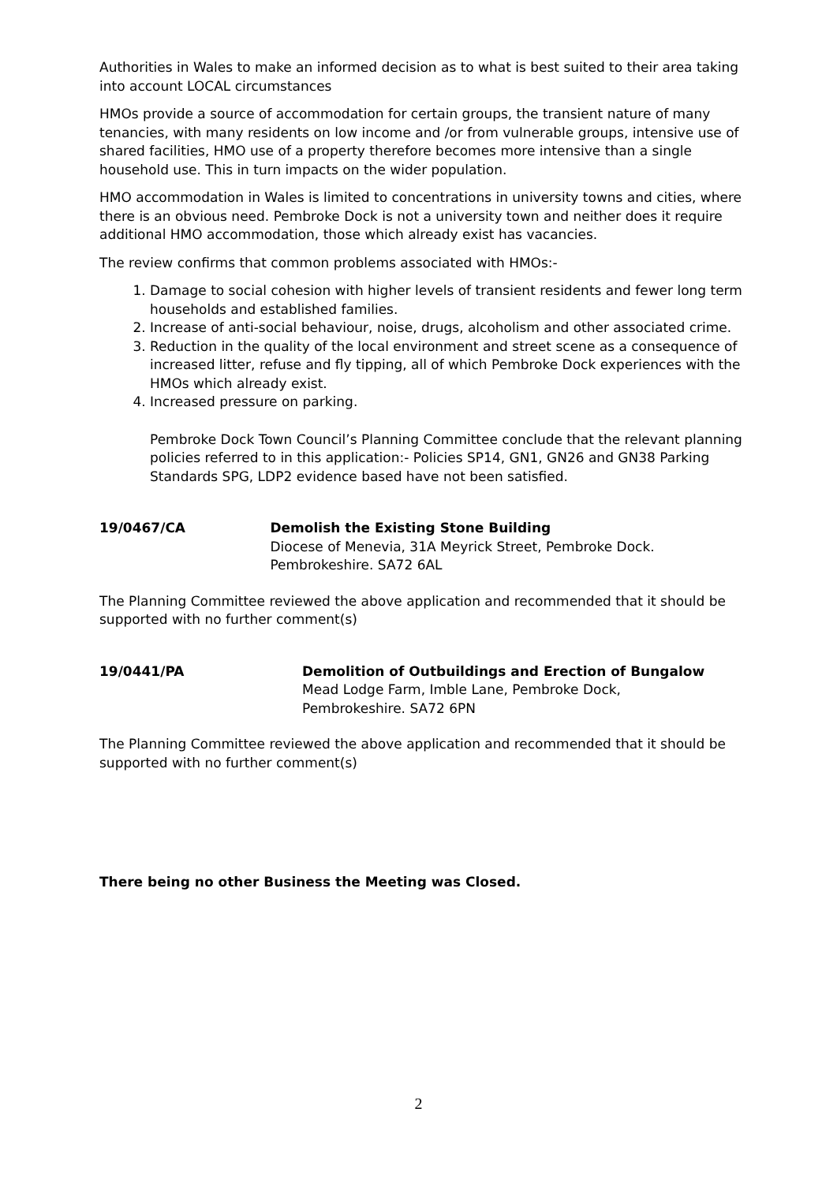Authorities in Wales to make an informed decision as to what is best suited to their area taking into account LOCAL circumstances
HMOs provide a source of accommodation for certain groups, the transient nature of many tenancies, with many residents on low income and /or from vulnerable groups, intensive use of shared facilities, HMO use of a property therefore becomes more intensive than a single household use. This in turn impacts on the wider population.
HMO accommodation in Wales is limited to concentrations in university towns and cities, where there is an obvious need. Pembroke Dock is not a university town and neither does it require additional HMO accommodation, those which already exist has vacancies.
The review confirms that common problems associated with HMOs:-
1. Damage to social cohesion with higher levels of transient residents and fewer long term households and established families.
2. Increase of anti-social behaviour, noise, drugs, alcoholism and other associated crime.
3. Reduction in the quality of the local environment and street scene as a consequence of increased litter, refuse and fly tipping, all of which Pembroke Dock experiences with the HMOs which already exist.
4. Increased pressure on parking.
Pembroke Dock Town Council’s Planning Committee conclude that the relevant planning policies referred to in this application:- Policies SP14, GN1, GN26 and GN38 Parking Standards SPG, LDP2 evidence based have not been satisfied.
19/0467/CA Demolish the Existing Stone Building
Diocese of Menevia, 31A Meyrick Street, Pembroke Dock. Pembrokeshire. SA72 6AL
The Planning Committee reviewed the above application and recommended that it should be supported with no further comment(s)
19/0441/PA Demolition of Outbuildings and Erection of Bungalow
Mead Lodge Farm, Imble Lane, Pembroke Dock,
Pembrokeshire. SA72 6PN
The Planning Committee reviewed the above application and recommended that it should be supported with no further comment(s)
There being no other Business the Meeting was Closed.
2